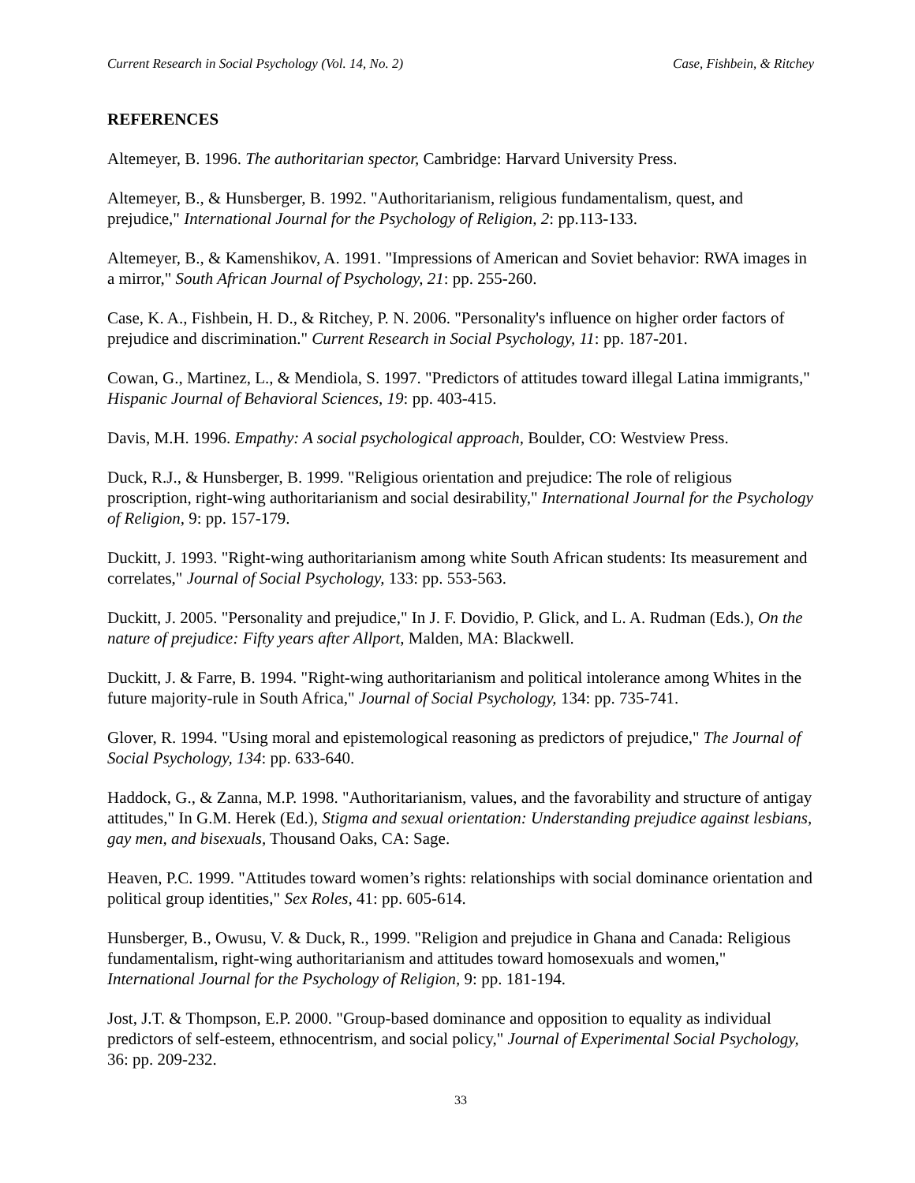Current Research in Social Psychology (Vol. 14, No. 2) Case, Fishbein, & Ritchey
REFERENCES
Altemeyer, B. 1996. The authoritarian spector, Cambridge: Harvard University Press.
Altemeyer, B., & Hunsberger, B. 1992. "Authoritarianism, religious fundamentalism, quest, and prejudice," International Journal for the Psychology of Religion, 2: pp.113-133.
Altemeyer, B., & Kamenshikov, A. 1991. "Impressions of American and Soviet behavior: RWA images in a mirror," South African Journal of Psychology, 21: pp. 255-260.
Case, K. A., Fishbein, H. D., & Ritchey, P. N. 2006. "Personality's influence on higher order factors of prejudice and discrimination." Current Research in Social Psychology, 11: pp. 187-201.
Cowan, G., Martinez, L., & Mendiola, S. 1997. "Predictors of attitudes toward illegal Latina immigrants," Hispanic Journal of Behavioral Sciences, 19: pp. 403-415.
Davis, M.H. 1996. Empathy: A social psychological approach, Boulder, CO: Westview Press.
Duck, R.J., & Hunsberger, B. 1999. "Religious orientation and prejudice: The role of religious proscription, right-wing authoritarianism and social desirability," International Journal for the Psychology of Religion, 9: pp. 157-179.
Duckitt, J. 1993. "Right-wing authoritarianism among white South African students: Its measurement and correlates," Journal of Social Psychology, 133: pp. 553-563.
Duckitt, J. 2005. "Personality and prejudice," In J. F. Dovidio, P. Glick, and L. A. Rudman (Eds.), On the nature of prejudice: Fifty years after Allport, Malden, MA: Blackwell.
Duckitt, J. & Farre, B. 1994. "Right-wing authoritarianism and political intolerance among Whites in the future majority-rule in South Africa," Journal of Social Psychology, 134: pp. 735-741.
Glover, R. 1994. "Using moral and epistemological reasoning as predictors of prejudice," The Journal of Social Psychology, 134: pp. 633-640.
Haddock, G., & Zanna, M.P. 1998. "Authoritarianism, values, and the favorability and structure of antigay attitudes," In G.M. Herek (Ed.), Stigma and sexual orientation: Understanding prejudice against lesbians, gay men, and bisexuals, Thousand Oaks, CA: Sage.
Heaven, P.C. 1999. "Attitudes toward women’s rights: relationships with social dominance orientation and political group identities," Sex Roles, 41: pp. 605-614.
Hunsberger, B., Owusu, V. & Duck, R., 1999. "Religion and prejudice in Ghana and Canada: Religious fundamentalism, right-wing authoritarianism and attitudes toward homosexuals and women," International Journal for the Psychology of Religion, 9: pp. 181-194.
Jost, J.T. & Thompson, E.P. 2000. "Group-based dominance and opposition to equality as individual predictors of self-esteem, ethnocentrism, and social policy," Journal of Experimental Social Psychology, 36: pp. 209-232.
33